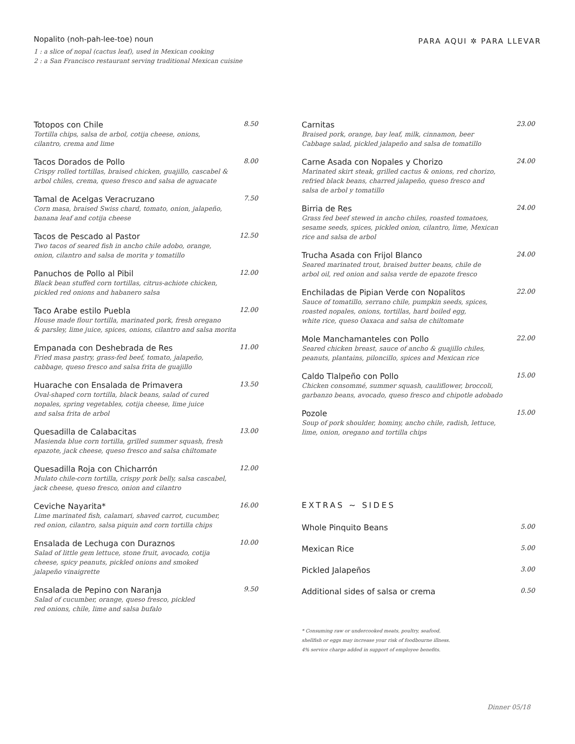Nopalito (noh-pah-lee-toe) noun
1 : a slice of nopal (cactus leaf), used in Mexican cooking
2 : a San Francisco restaurant serving traditional Mexican cuisine
PARA AQUI ✲ PARA LLEVAR
Totopos con Chile 8.50
Tortilla chips, salsa de arbol, cotija cheese, onions,
cilantro, crema and lime
Tacos Dorados de Pollo 8.00
Crispy rolled tortillas, braised chicken, guajillo, cascabel &
arbol chiles, crema, queso fresco and salsa de aguacate
Tamal de Acelgas Veracruzano 7.50
Corn masa, braised Swiss chard, tomato, onion, jalapeño,
banana leaf and cotija cheese
Tacos de Pescado al Pastor 12.50
Two tacos of seared fish in ancho chile adobo, orange,
onion, cilantro and salsa de morita y tomatillo
Panuchos de Pollo al Pibil 12.00
Black bean stuffed corn tortillas, citrus-achiote chicken,
pickled red onions and habanero salsa
Taco Arabe estilo Puebla 12.00
House made flour tortilla, marinated pork, fresh oregano
& parsley, lime juice, spices, onions, cilantro and salsa morita
Empanada con Deshebrada de Res 11.00
Fried masa pastry, grass-fed beef, tomato, jalapeño,
cabbage, queso fresco and salsa frita de guajillo
Huarache con Ensalada de Primavera 13.50
Oval-shaped corn tortilla, black beans, salad of cured
nopales, spring vegetables, cotija cheese, lime juice
and salsa frita de arbol
Quesadilla de Calabacitas 13.00
Masienda blue corn tortilla, grilled summer squash, fresh
epazote, jack cheese, queso fresco and salsa chiltomate
Quesadilla Roja con Chicharrón 12.00
Mulato chile-corn tortilla, crispy pork belly, salsa cascabel,
jack cheese, queso fresco, onion and cilantro
Ceviche Nayarita* 16.00
Lime marinated fish, calamari, shaved carrot, cucumber,
red onion, cilantro, salsa piquin and corn tortilla chips
Ensalada de Lechuga con Duraznos 10.00
Salad of little gem lettuce, stone fruit, avocado, cotija
cheese, spicy peanuts, pickled onions and smoked
jalapeño vinaigrette
Ensalada de Pepino con Naranja 9.50
Salad of cucumber, orange, queso fresco, pickled
red onions, chile, lime and salsa bufalo
Carnitas 23.00
Braised pork, orange, bay leaf, milk, cinnamon, beer
Cabbage salad, pickled jalapeño and salsa de tomatillo
Carne Asada con Nopales y Chorizo 24.00
Marinated skirt steak, grilled cactus & onions, red chorizo,
refried black beans, charred jalapeño, queso fresco and
salsa de arbol y tomatillo
Birria de Res 24.00
Grass fed beef stewed in ancho chiles, roasted tomatoes,
sesame seeds, spices, pickled onion, cilantro, lime, Mexican
rice and salsa de arbol
Trucha Asada con Frijol Blanco 24.00
Seared marinated trout, braised butter beans, chile de
arbol oil, red onion and salsa verde de epazote fresco
Enchiladas de Pipian Verde con Nopalitos 22.00
Sauce of tomatillo, serrano chile, pumpkin seeds, spices,
roasted nopales, onions, tortillas, hard boiled egg,
white rice, queso Oaxaca and salsa de chiltomate
Mole Manchamanteles con Pollo 22.00
Seared chicken breast, sauce of ancho & guajillo chiles,
peanuts, plantains, piloncillo, spices and Mexican rice
Caldo Tlalpeño con Pollo 15.00
Chicken consommé, summer squash, cauliflower, broccoli,
garbanzo beans, avocado, queso fresco and chipotle adobado
Pozole 15.00
Soup of pork shoulder, hominy, ancho chile, radish, lettuce,
lime, onion, oregano and tortilla chips
EXTRAS ~ SIDES
Whole Pinquito Beans 5.00
Mexican Rice 5.00
Pickled Jalapeños 3.00
Additional sides of salsa or crema 0.50
* Consuming raw or undercooked meats, poultry, seafood,
shellfish or eggs may increase your risk of foodbourne illness.
4% service charge added in support of employee benefits.
Dinner 05/18